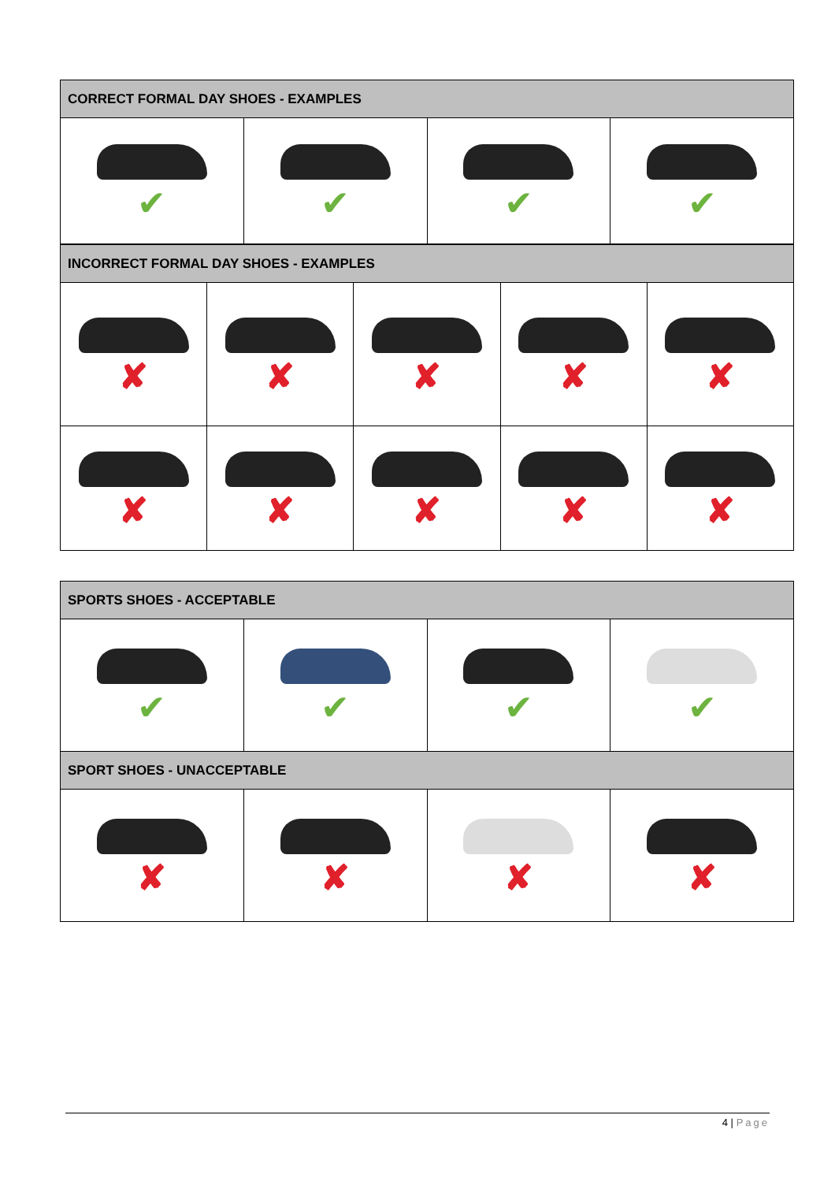| CORRECT FORMAL DAY SHOES - EXAMPLES | | | |
| --- | --- | --- | --- |
| ✔ | ✔ | ✔ | ✔ |
| INCORRECT FORMAL DAY SHOES - EXAMPLES | | | | |
| --- | --- | --- | --- | --- |
| ✘ | ✘ | ✘ | ✘ | ✘ |
| ✘ | ✘ | ✘ | ✘ | ✘ |
| SPORTS SHOES - ACCEPTABLE | | | |
| --- | --- | --- | --- |
| ✔ | ✔ | ✔ | ✔ |
| SPORT SHOES - UNACCEPTABLE | | | |
| ✘ | ✘ | ✘ | ✘ |
4 | Page